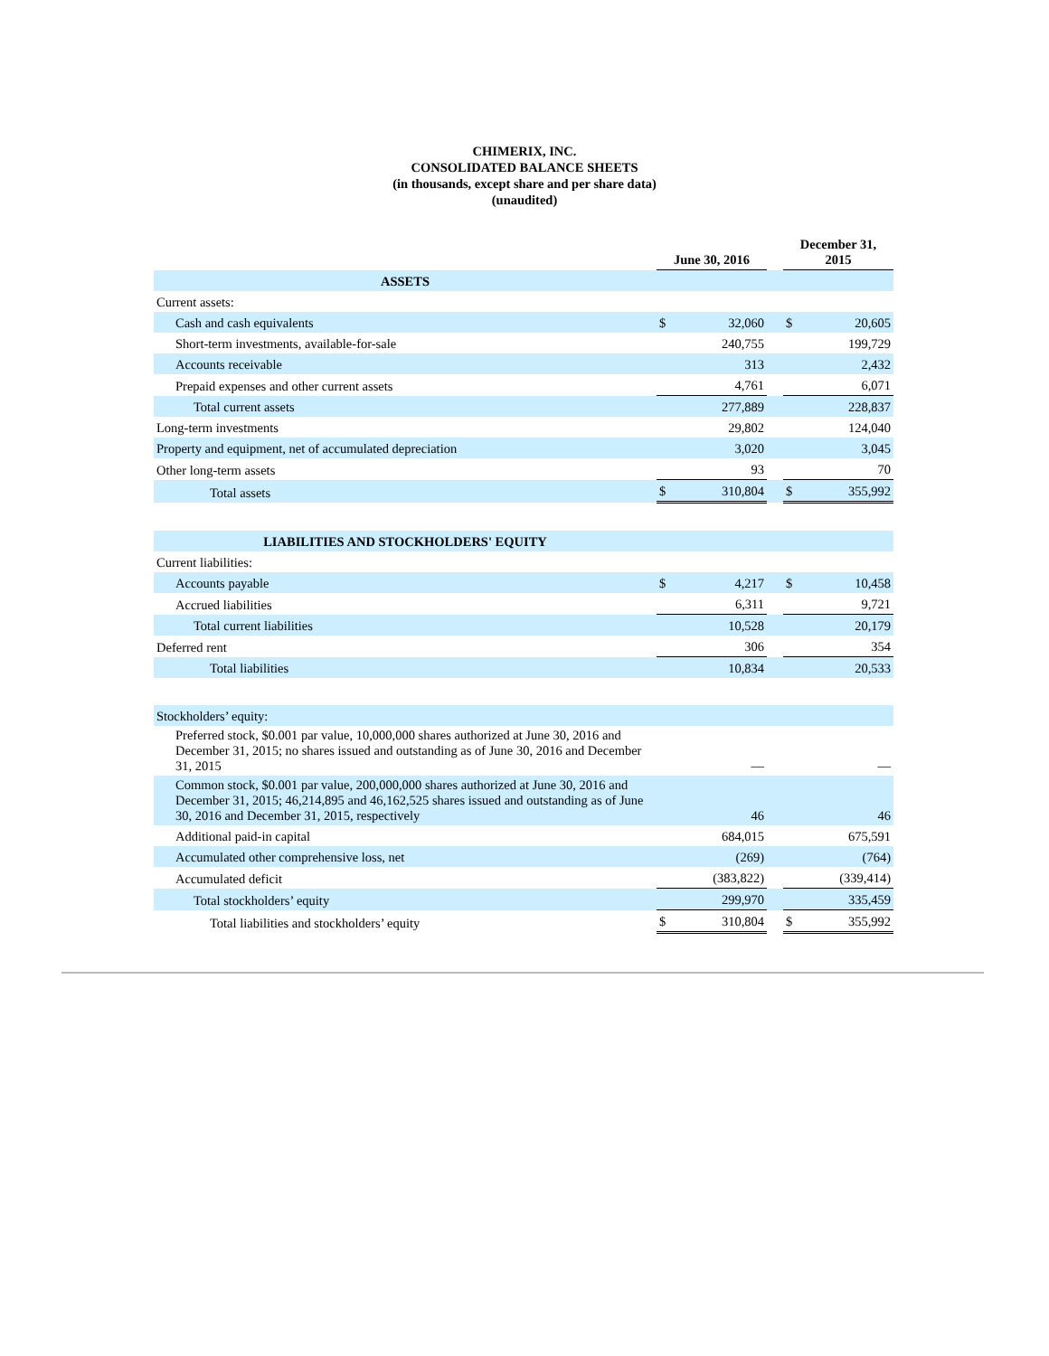CHIMERIX, INC.
CONSOLIDATED BALANCE SHEETS
(in thousands, except share and per share data)
(unaudited)
| | June 30, 2016 | | | December 31, 2015 | |
| --- | --- | --- | --- | --- | --- |
| ASSETS | | | | | |
| Current assets: | | | | | |
| Cash and cash equivalents | $ | 32,060 | | $ | 20,605 |
| Short-term investments, available-for-sale | | 240,755 | | | 199,729 |
| Accounts receivable | | 313 | | | 2,432 |
| Prepaid expenses and other current assets | | 4,761 | | | 6,071 |
| Total current assets | | 277,889 | | | 228,837 |
| Long-term investments | | 29,802 | | | 124,040 |
| Property and equipment, net of accumulated depreciation | | 3,020 | | | 3,045 |
| Other long-term assets | | 93 | | | 70 |
| Total assets | $ | 310,804 | | $ | 355,992 |
| LIABILITIES AND STOCKHOLDERS' EQUITY | | | | | |
| Current liabilities: | | | | | |
| Accounts payable | $ | 4,217 | | $ | 10,458 |
| Accrued liabilities | | 6,311 | | | 9,721 |
| Total current liabilities | | 10,528 | | | 20,179 |
| Deferred rent | | 306 | | | 354 |
| Total liabilities | | 10,834 | | | 20,533 |
| Stockholders’ equity: | | | | | |
| Preferred stock, $0.001 par value, 10,000,000 shares authorized at June 30, 2016 and December 31, 2015; no shares issued and outstanding as of June 30, 2016 and December 31, 2015 | | — | | | — |
| Common stock, $0.001 par value, 200,000,000 shares authorized at June 30, 2016 and December 31, 2015; 46,214,895 and 46,162,525 shares issued and outstanding as of June 30, 2016 and December 31, 2015, respectively | | 46 | | | 46 |
| Additional paid-in capital | | 684,015 | | | 675,591 |
| Accumulated other comprehensive loss, net | | (269) | | | (764) |
| Accumulated deficit | | (383,822) | | | (339,414) |
| Total stockholders’ equity | | 299,970 | | | 335,459 |
| Total liabilities and stockholders’ equity | $ | 310,804 | | $ | 355,992 |